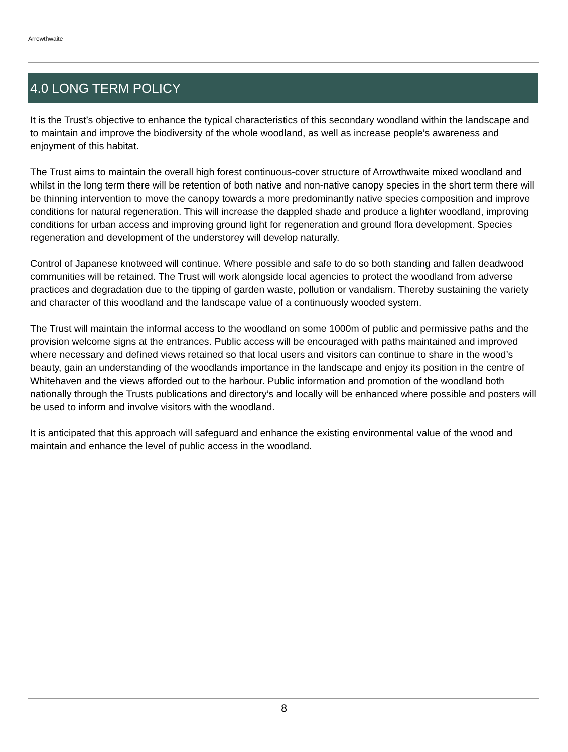Arrowthwaite
4.0 LONG TERM POLICY
It is the Trust’s objective to enhance the typical characteristics of this secondary woodland within the landscape and to maintain and improve the biodiversity of the whole woodland, as well as increase people’s awareness and enjoyment of this habitat.
The Trust aims to maintain the overall high forest continuous-cover structure of Arrowthwaite mixed woodland and whilst in the long term there will be retention of both native and non-native canopy species in the short term there will be thinning intervention to move the canopy towards a more predominantly native species composition and improve conditions for natural regeneration. This will increase the dappled shade and produce a lighter woodland, improving conditions for urban access and improving ground light for regeneration and ground flora development. Species regeneration and development of the understorey will develop naturally.
Control of Japanese knotweed will continue. Where possible and safe to do so both standing and fallen deadwood communities will be retained. The Trust will work alongside local agencies to protect the woodland from adverse practices and degradation due to the tipping of garden waste, pollution or vandalism. Thereby sustaining the variety and character of this woodland and the landscape value of a continuously wooded system.
The Trust will maintain the informal access to the woodland on some 1000m of public and permissive paths and the provision welcome signs at the entrances. Public access will be encouraged with paths maintained and improved where necessary and defined views retained so that local users and visitors can continue to share in the wood’s beauty, gain an understanding of the woodlands importance in the landscape and enjoy its position in the centre of Whitehaven and the views afforded out to the harbour. Public information and promotion of the woodland both nationally through the Trusts publications and directory’s and locally will be enhanced where possible and posters will be used to inform and involve visitors with the woodland.
It is anticipated that this approach will safeguard and enhance the existing environmental value of the wood and maintain and enhance the level of public access in the woodland.
8